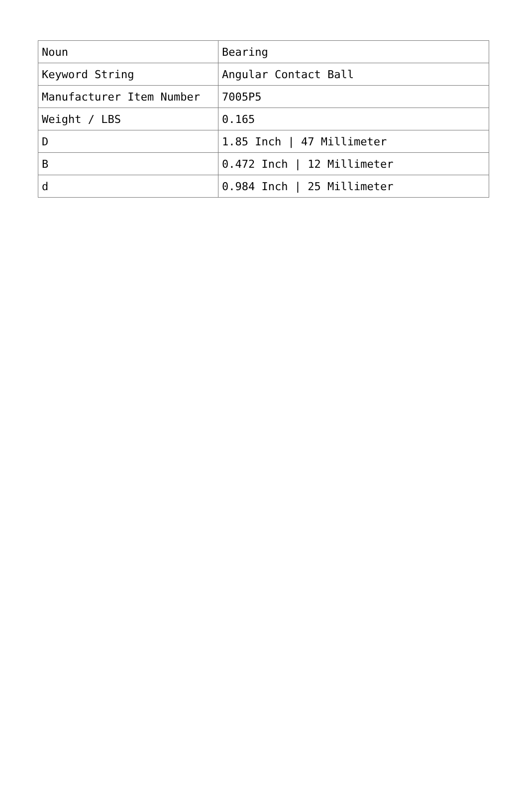| Noun | Bearing |
| Keyword String | Angular Contact Ball |
| Manufacturer Item Number | 7005P5 |
| Weight / LBS | 0.165 |
| D | 1.85 Inch / 47 Millimeter |
| B | 0.472 Inch / 12 Millimeter |
| d | 0.984 Inch / 25 Millimeter |